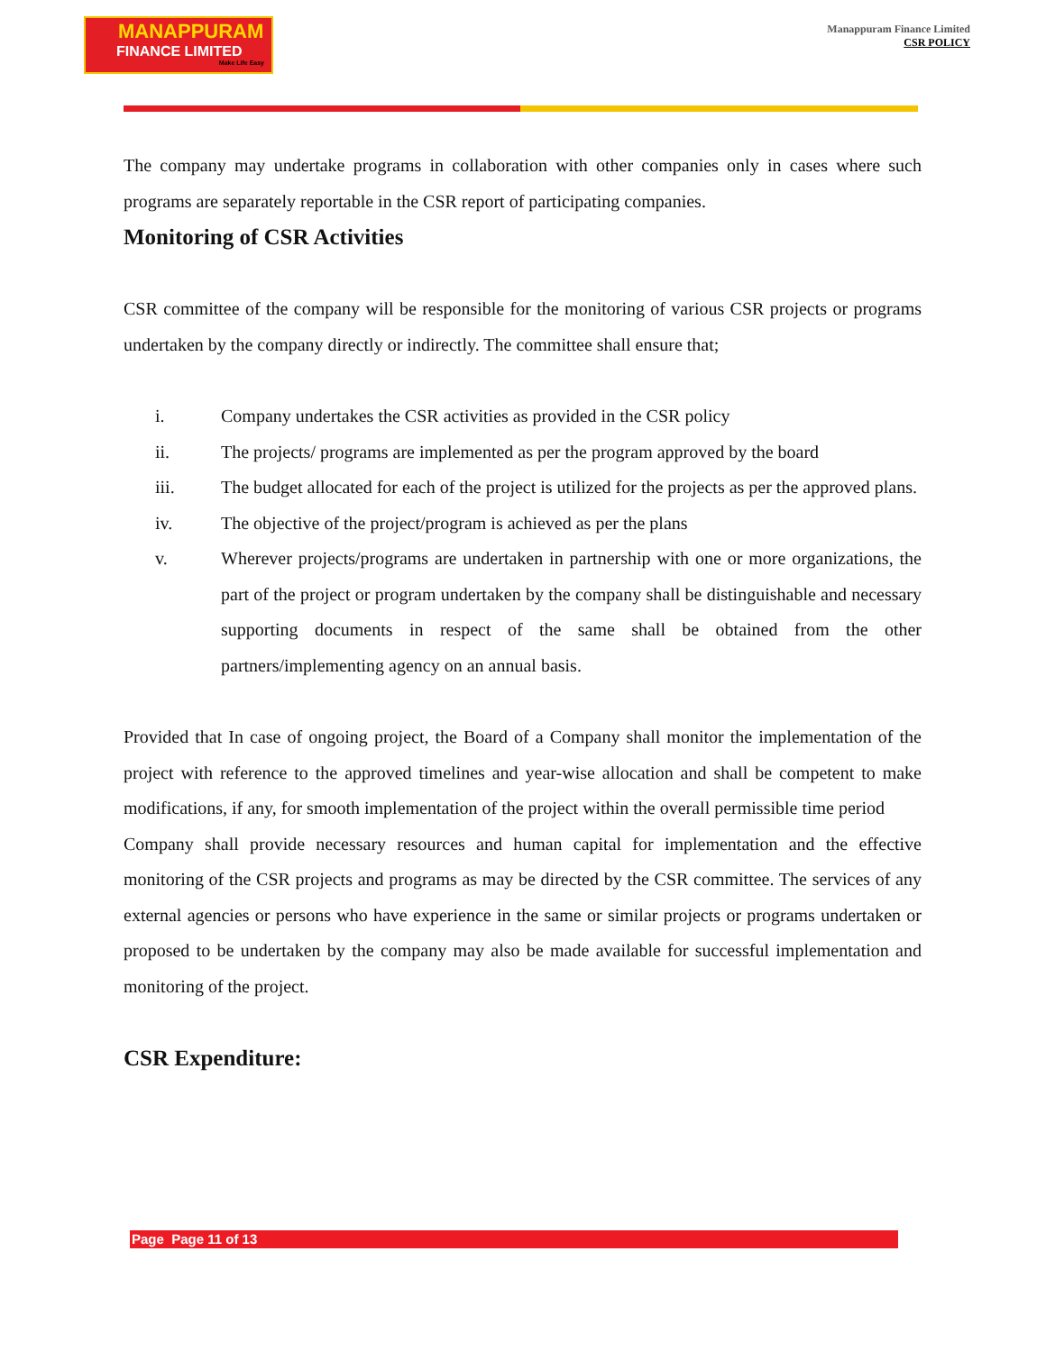MANAPPURAM
FINANCE LIMITED
Make Life Easy
Manappuram Finance Limited
CSR POLICY
The company may undertake programs in collaboration with other companies only in cases where such programs are separately reportable in the CSR report of participating companies.
Monitoring of CSR Activities
CSR committee of the company will be responsible for the monitoring of various CSR projects or programs undertaken by the company directly or indirectly. The committee shall ensure that;
i. Company undertakes the CSR activities as provided in the CSR policy
ii. The projects/ programs are implemented as per the program approved by the board
iii. The budget allocated for each of the project is utilized for the projects as per the approved plans.
iv. The objective of the project/program is achieved as per the plans
v. Wherever projects/programs are undertaken in partnership with one or more organizations, the part of the project or program undertaken by the company shall be distinguishable and necessary supporting documents in respect of the same shall be obtained from the other partners/implementing agency on an annual basis.
Provided that In case of ongoing project, the Board of a Company shall monitor the implementation of the project with reference to the approved timelines and year-wise allocation and shall be competent to make modifications, if any, for smooth implementation of the project within the overall permissible time period
Company shall provide necessary resources and human capital for implementation and the effective monitoring of the CSR projects and programs as may be directed by the CSR committee. The services of any external agencies or persons who have experience in the same or similar projects or programs undertaken or proposed to be undertaken by the company may also be made available for successful implementation and monitoring of the project.
CSR Expenditure:
Page Page 11 of 13